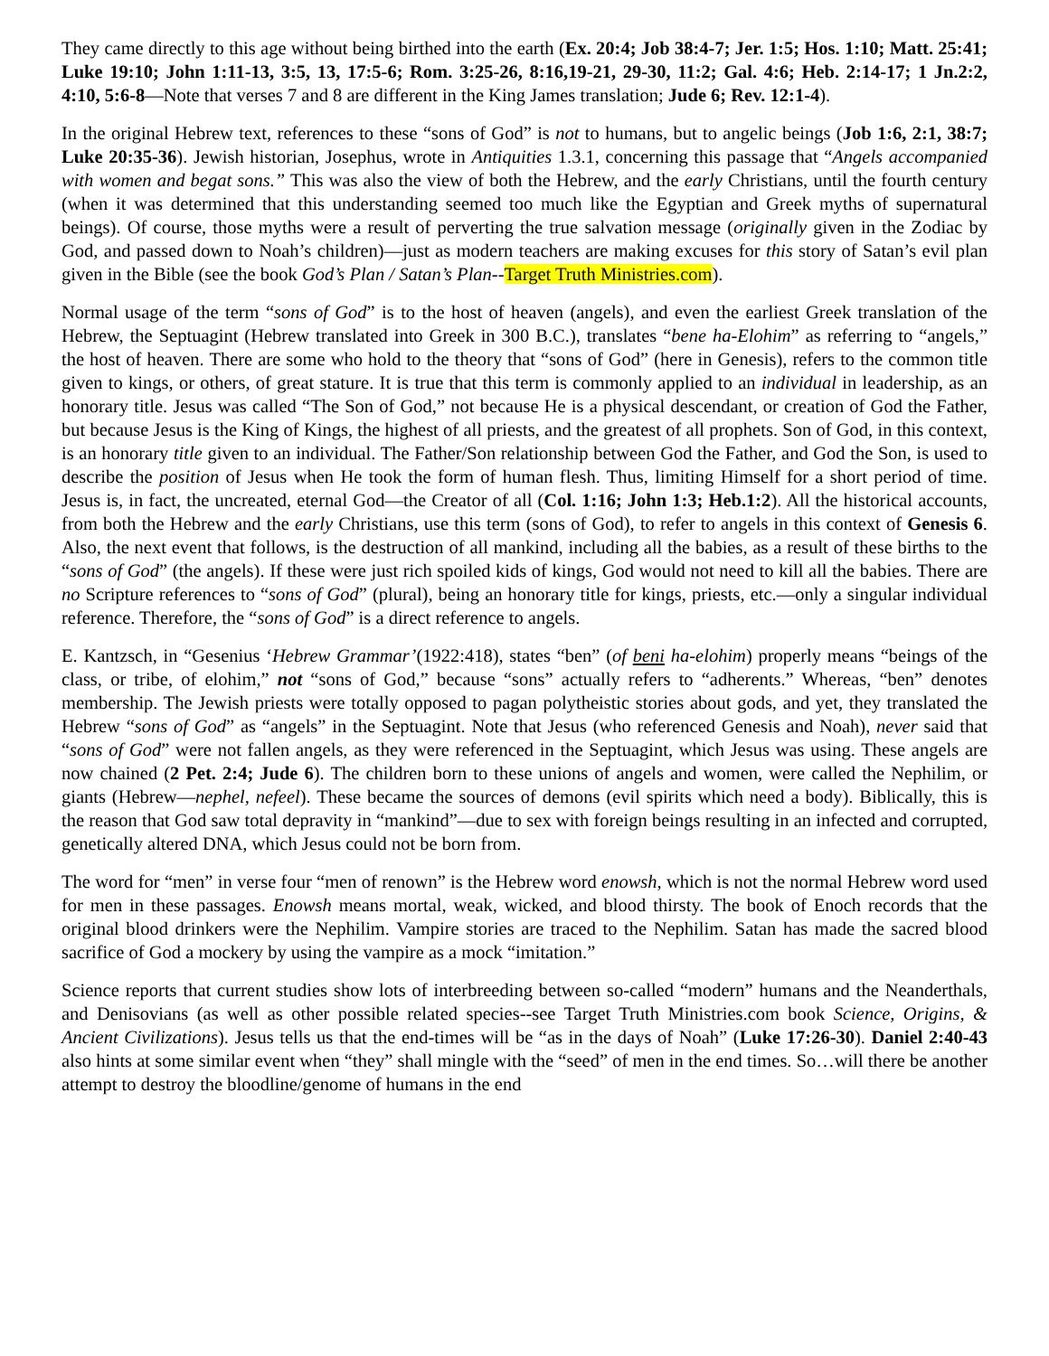They came directly to this age without being birthed into the earth (Ex. 20:4; Job 38:4-7; Jer. 1:5; Hos. 1:10; Matt. 25:41; Luke 19:10; John 1:11-13, 3:5, 13, 17:5-6; Rom. 3:25-26, 8:16,19-21, 29-30, 11:2; Gal. 4:6; Heb. 2:14-17; 1 Jn.2:2, 4:10, 5:6-8—Note that verses 7 and 8 are different in the King James translation; Jude 6; Rev. 12:1-4).
In the original Hebrew text, references to these “sons of God” is not to humans, but to angelic beings (Job 1:6, 2:1, 38:7; Luke 20:35-36). Jewish historian, Josephus, wrote in Antiquities 1.3.1, concerning this passage that “Angels accompanied with women and begat sons.” This was also the view of both the Hebrew, and the early Christians, until the fourth century (when it was determined that this understanding seemed too much like the Egyptian and Greek myths of supernatural beings). Of course, those myths were a result of perverting the true salvation message (originally given in the Zodiac by God, and passed down to Noah’s children)—just as modern teachers are making excuses for this story of Satan’s evil plan given in the Bible (see the book God’s Plan / Satan’s Plan--Target Truth Ministries.com).
Normal usage of the term “sons of God” is to the host of heaven (angels), and even the earliest Greek translation of the Hebrew, the Septuagint (Hebrew translated into Greek in 300 B.C.), translates “bene ha-Elohim” as referring to “angels,” the host of heaven. There are some who hold to the theory that “sons of God” (here in Genesis), refers to the common title given to kings, or others, of great stature. It is true that this term is commonly applied to an individual in leadership, as an honorary title. Jesus was called “The Son of God,” not because He is a physical descendant, or creation of God the Father, but because Jesus is the King of Kings, the highest of all priests, and the greatest of all prophets. Son of God, in this context, is an honorary title given to an individual. The Father/Son relationship between God the Father, and God the Son, is used to describe the position of Jesus when He took the form of human flesh. Thus, limiting Himself for a short period of time. Jesus is, in fact, the uncreated, eternal God—the Creator of all (Col. 1:16; John 1:3; Heb.1:2). All the historical accounts, from both the Hebrew and the early Christians, use this term (sons of God), to refer to angels in this context of Genesis 6. Also, the next event that follows, is the destruction of all mankind, including all the babies, as a result of these births to the “sons of God” (the angels). If these were just rich spoiled kids of kings, God would not need to kill all the babies. There are no Scripture references to “sons of God” (plural), being an honorary title for kings, priests, etc.—only a singular individual reference. Therefore, the “sons of God” is a direct reference to angels.
E. Kantzsch, in “Gesenius ‘Hebrew Grammar’(1922:418), states “ben” (of beni ha-elohim) properly means “beings of the class, or tribe, of elohim,” not “sons of God,” because “sons” actually refers to “adherents.” Whereas, “ben” denotes membership. The Jewish priests were totally opposed to pagan polytheistic stories about gods, and yet, they translated the Hebrew “sons of God” as “angels” in the Septuagint. Note that Jesus (who referenced Genesis and Noah), never said that “sons of God” were not fallen angels, as they were referenced in the Septuagint, which Jesus was using. These angels are now chained (2 Pet. 2:4; Jude 6). The children born to these unions of angels and women, were called the Nephilim, or giants (Hebrew—nephel, nefeel). These became the sources of demons (evil spirits which need a body). Biblically, this is the reason that God saw total depravity in “mankind”—due to sex with foreign beings resulting in an infected and corrupted, genetically altered DNA, which Jesus could not be born from.
The word for “men” in verse four “men of renown” is the Hebrew word enowsh, which is not the normal Hebrew word used for men in these passages. Enowsh means mortal, weak, wicked, and blood thirsty. The book of Enoch records that the original blood drinkers were the Nephilim. Vampire stories are traced to the Nephilim. Satan has made the sacred blood sacrifice of God a mockery by using the vampire as a mock “imitation.”
Science reports that current studies show lots of interbreeding between so-called “modern” humans and the Neanderthals, and Denisovians (as well as other possible related species--see Target Truth Ministries.com book Science, Origins, & Ancient Civilizations). Jesus tells us that the end-times will be “as in the days of Noah” (Luke 17:26-30). Daniel 2:40-43 also hints at some similar event when “they” shall mingle with the “seed” of men in the end times. So…will there be another attempt to destroy the bloodline/genome of humans in the end